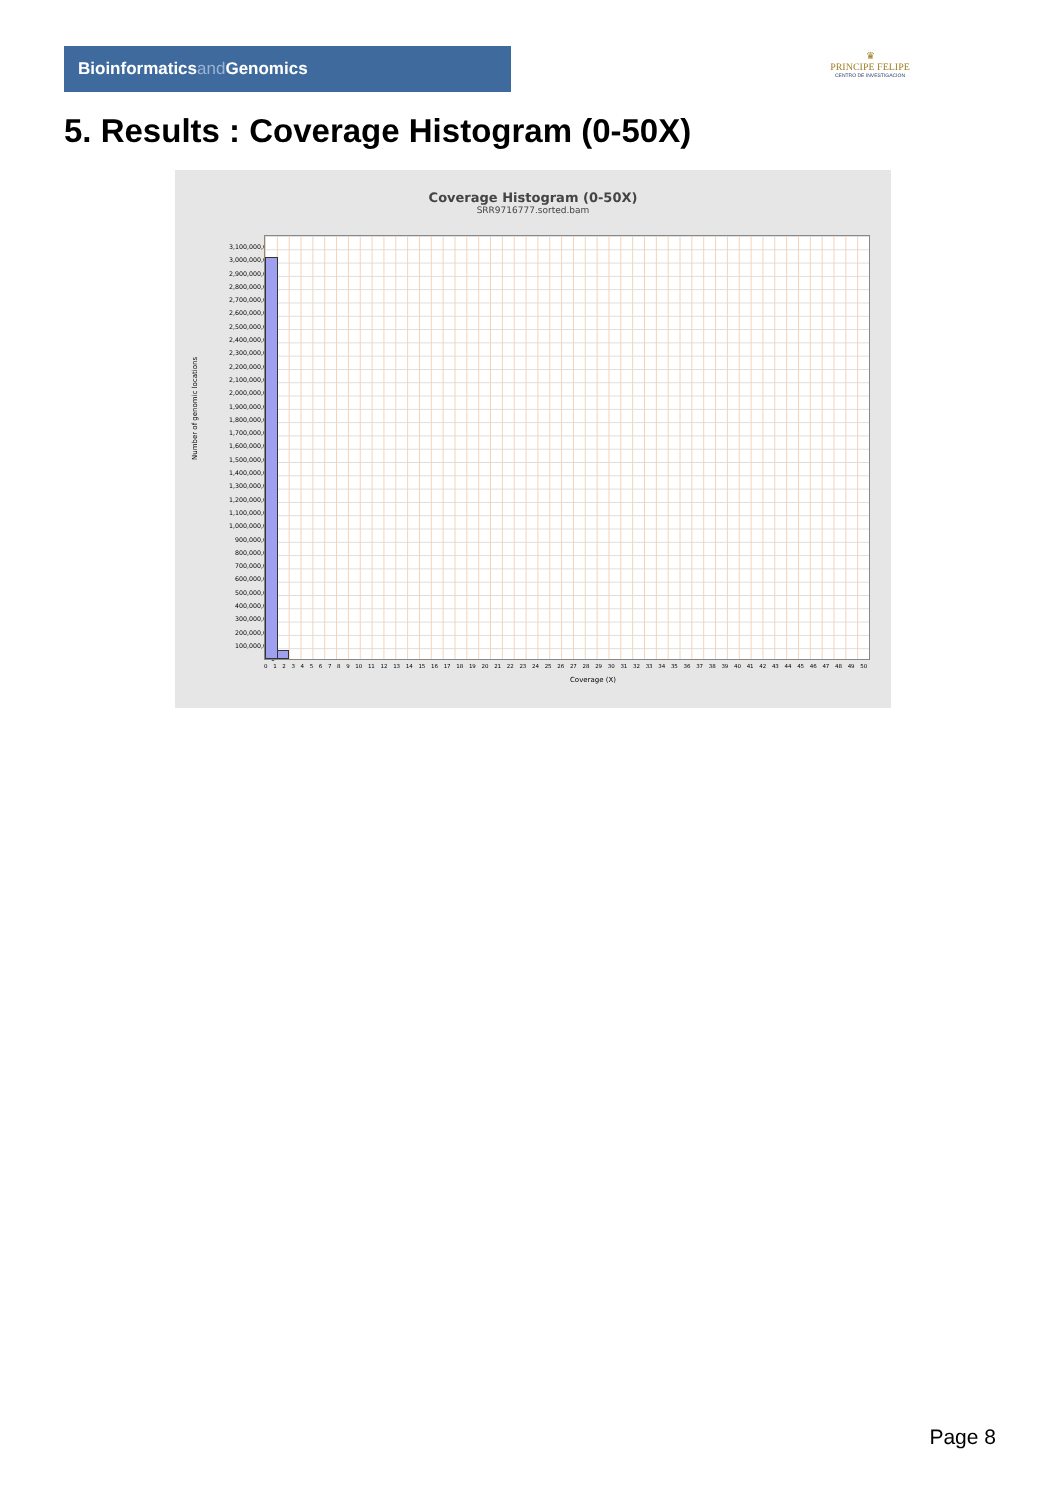Bioinformaticsand Genomics
♛
PRINCIPE FELIPE
CENTRO DE INVESTIGACION
5. Results : Coverage Histogram (0-50X)
Coverage Histogram (0-50X)
SRR9716777.sorted.bam
Number of genomic locations
3,100,000,000
3,000,000,000
2,900,000,000
2,800,000,000
2,700,000,000
2,600,000,000
2,500,000,000
2,400,000,000
2,300,000,000
2,200,000,000
2,100,000,000
2,000,000,000
1,900,000,000
1,800,000,000
1,700,000,000
1,600,000,000
1,500,000,000
1,400,000,000
1,300,000,000
1,200,000,000
1,100,000,000
1,000,000,000
900,000,000
800,000,000
700,000,000
600,000,000
500,000,000
400,000,000
300,000,000
200,000,000
100,000,000
0
0 1 2 3 4 5 6 7 8 9 10 11 12 13 14 15 16 17 18 19 20 21 22 23 24 25 26 27 28 29 30 31 32 33 34 35 36 37 38 39 40 41 42 43 44 45 46 47 48 49 50
Coverage (X)
Page 8